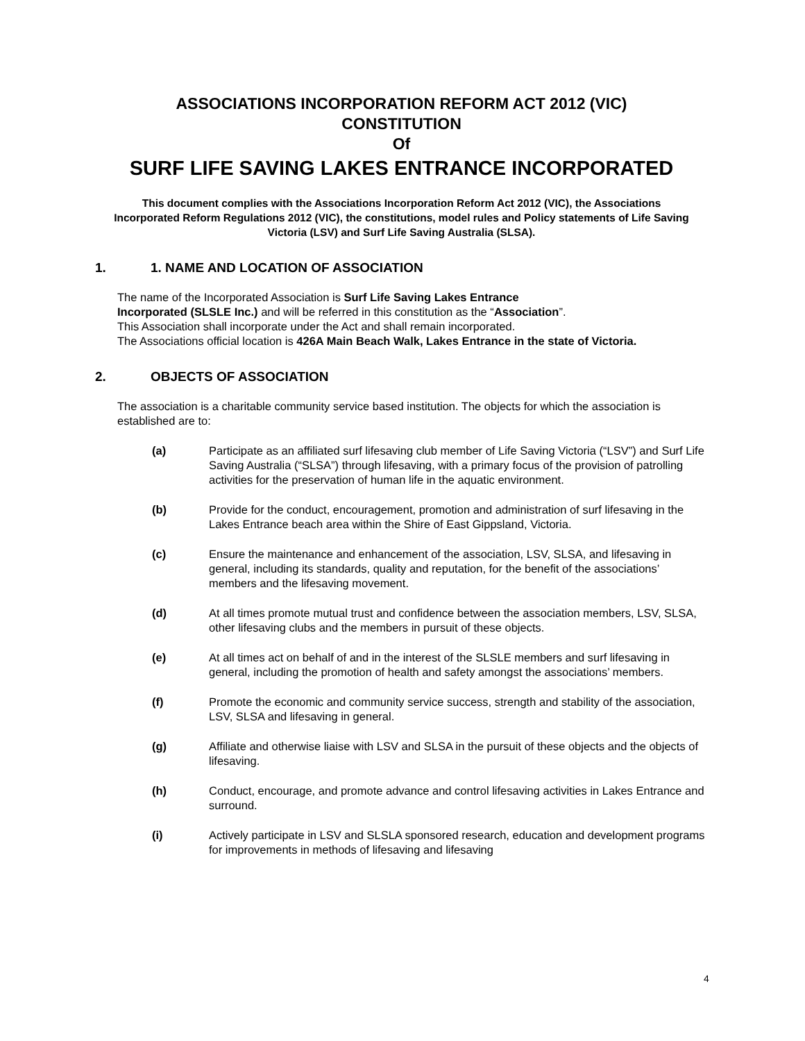ASSOCIATIONS INCORPORATION REFORM ACT 2012 (VIC)
CONSTITUTION
Of
SURF LIFE SAVING LAKES ENTRANCE INCORPORATED
This document complies with the Associations Incorporation Reform Act 2012 (VIC), the Associations Incorporated Reform Regulations 2012 (VIC), the constitutions, model rules and Policy statements of Life Saving Victoria (LSV) and Surf Life Saving Australia (SLSA).
1. 1. NAME AND LOCATION OF ASSOCIATION
The name of the Incorporated Association is Surf Life Saving Lakes Entrance
Incorporated (SLSLE Inc.) and will be referred in this constitution as the “Association”.
This Association shall incorporate under the Act and shall remain incorporated.
The Associations official location is 426A Main Beach Walk, Lakes Entrance in the state of Victoria.
2. OBJECTS OF ASSOCIATION
The association is a charitable community service based institution. The objects for which the association is established are to:
(a) Participate as an affiliated surf lifesaving club member of Life Saving Victoria (“LSV”) and Surf Life Saving Australia (“SLSA”) through lifesaving, with a primary focus of the provision of patrolling activities for the preservation of human life in the aquatic environment.
(b) Provide for the conduct, encouragement, promotion and administration of surf lifesaving in the Lakes Entrance beach area within the Shire of East Gippsland, Victoria.
(c) Ensure the maintenance and enhancement of the association, LSV, SLSA, and lifesaving in general, including its standards, quality and reputation, for the benefit of the associations’ members and the lifesaving movement.
(d) At all times promote mutual trust and confidence between the association members, LSV, SLSA, other lifesaving clubs and the members in pursuit of these objects.
(e) At all times act on behalf of and in the interest of the SLSLE members and surf lifesaving in general, including the promotion of health and safety amongst the associations’ members.
(f) Promote the economic and community service success, strength and stability of the association, LSV, SLSA and lifesaving in general.
(g) Affiliate and otherwise liaise with LSV and SLSA in the pursuit of these objects and the objects of lifesaving.
(h) Conduct, encourage, and promote advance and control lifesaving activities in Lakes Entrance and surround.
(i) Actively participate in LSV and SLSLA sponsored research, education and development programs for improvements in methods of lifesaving and lifesaving
4